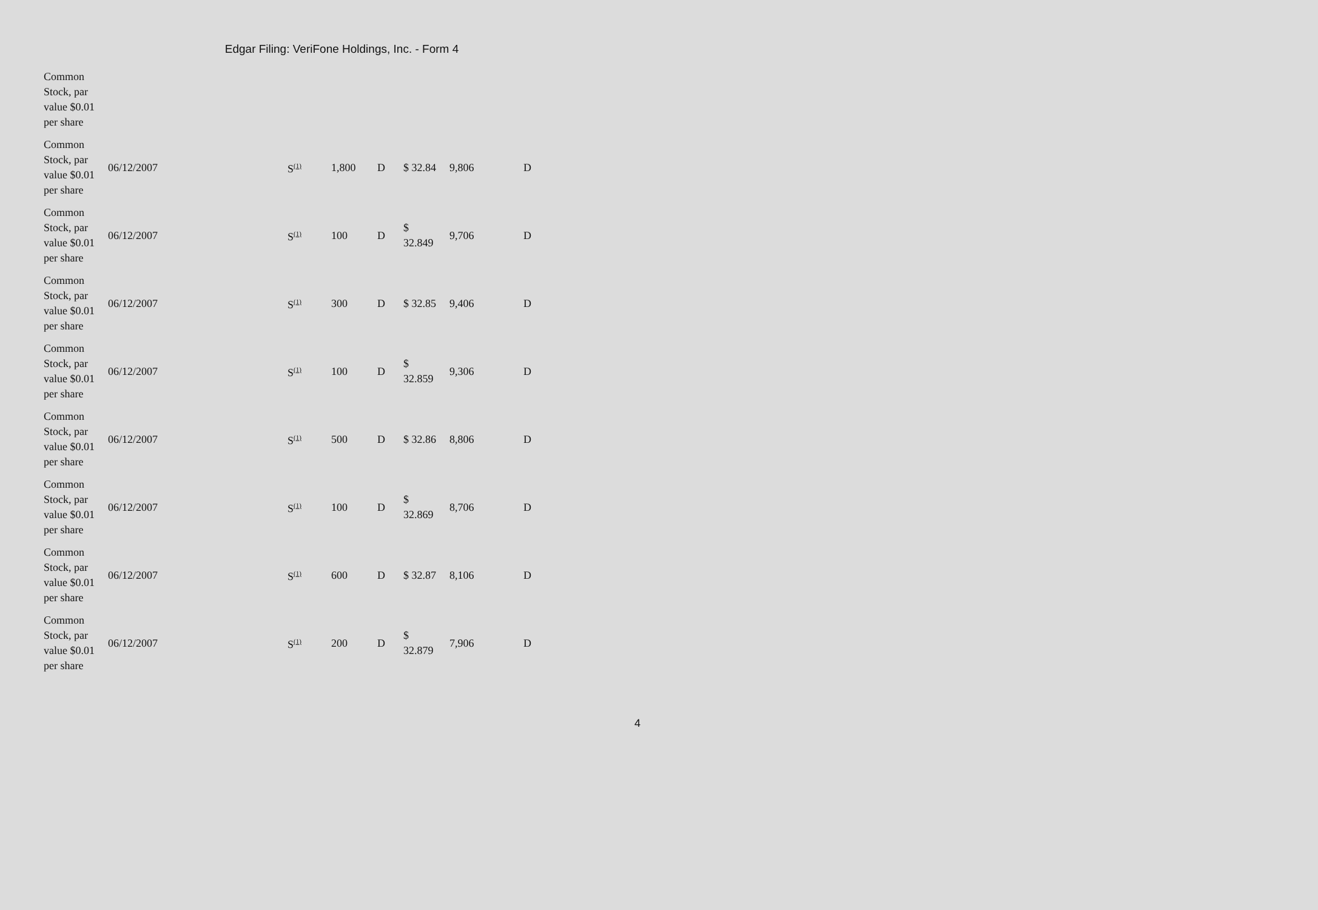Edgar Filing: VeriFone Holdings, Inc. - Form 4
| Common Stock, par value $0.01 per share | | | | | | | |
| Common Stock, par value $0.01 per share | 06/12/2007 | S<sup>(1)</sup> | 1,800 | D | $ 32.84 | 9,806 | D |
| Common Stock, par value $0.01 per share | 06/12/2007 | S<sup>(1)</sup> | 100 | D | $ 32.849 | 9,706 | D |
| Common Stock, par value $0.01 per share | 06/12/2007 | S<sup>(1)</sup> | 300 | D | $ 32.85 | 9,406 | D |
| Common Stock, par value $0.01 per share | 06/12/2007 | S<sup>(1)</sup> | 100 | D | $ 32.859 | 9,306 | D |
| Common Stock, par value $0.01 per share | 06/12/2007 | S<sup>(1)</sup> | 500 | D | $ 32.86 | 8,806 | D |
| Common Stock, par value $0.01 per share | 06/12/2007 | S<sup>(1)</sup> | 100 | D | $ 32.869 | 8,706 | D |
| Common Stock, par value $0.01 per share | 06/12/2007 | S<sup>(1)</sup> | 600 | D | $ 32.87 | 8,106 | D |
| Common Stock, par value $0.01 per share | 06/12/2007 | S<sup>(1)</sup> | 200 | D | $ 32.879 | 7,906 | D |
4